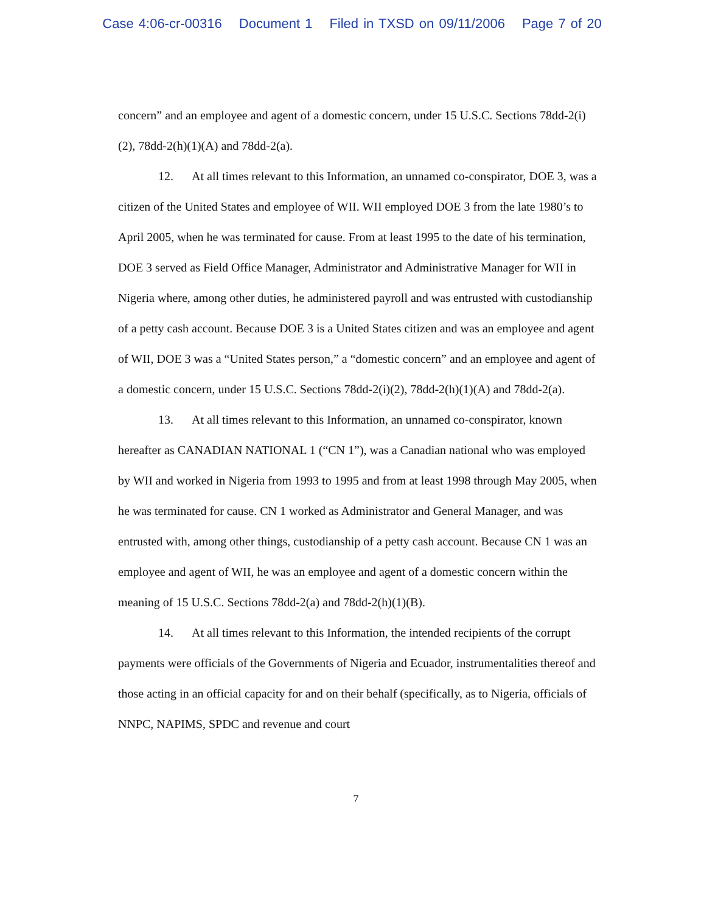Case 4:06-cr-00316 Document 1 Filed in TXSD on 09/11/2006 Page 7 of 20
concern” and an employee and agent of a domestic concern, under 15 U.S.C. Sections 78dd-2(i)(2), 78dd-2(h)(1)(A) and 78dd-2(a).
12. At all times relevant to this Information, an unnamed co-conspirator, DOE 3, was a citizen of the United States and employee of WII. WII employed DOE 3 from the late 1980’s to April 2005, when he was terminated for cause. From at least 1995 to the date of his termination, DOE 3 served as Field Office Manager, Administrator and Administrative Manager for WII in Nigeria where, among other duties, he administered payroll and was entrusted with custodianship of a petty cash account. Because DOE 3 is a United States citizen and was an employee and agent of WII, DOE 3 was a “United States person,” a “domestic concern” and an employee and agent of a domestic concern, under 15 U.S.C. Sections 78dd-2(i)(2), 78dd-2(h)(1)(A) and 78dd-2(a).
13. At all times relevant to this Information, an unnamed co-conspirator, known hereafter as CANADIAN NATIONAL 1 (“CN 1”), was a Canadian national who was employed by WII and worked in Nigeria from 1993 to 1995 and from at least 1998 through May 2005, when he was terminated for cause. CN 1 worked as Administrator and General Manager, and was entrusted with, among other things, custodianship of a petty cash account. Because CN 1 was an employee and agent of WII, he was an employee and agent of a domestic concern within the meaning of 15 U.S.C. Sections 78dd-2(a) and 78dd-2(h)(1)(B).
14. At all times relevant to this Information, the intended recipients of the corrupt payments were officials of the Governments of Nigeria and Ecuador, instrumentalities thereof and those acting in an official capacity for and on their behalf (specifically, as to Nigeria, officials of NNPC, NAPIMS, SPDC and revenue and court
7